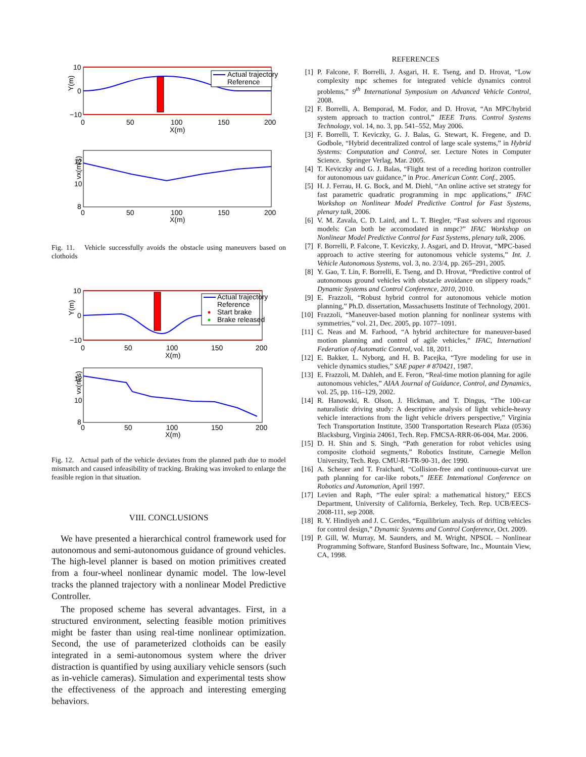Actual trajectory
Reference
10
0
−10
0
50
100
150
200
X(m)
Y(m)
12
10
8
0
50
100
150
200
X(m)
vx(m/s)
Fig. 11. Vehicle successfully avoids the obstacle using maneuvers based on clothoids
Actual trajectory
Reference
Start brake
Brake released
10
0
−10
0
50
100
150
200
X(m)
Y(m)
12
10
8
0
50
100
150
200
X(m)
vx(m/s)
Fig. 12. Actual path of the vehicle deviates from the planned path due to model mismatch and caused infeasibility of tracking. Braking was invoked to enlarge the feasible region in that situation.
VIII. CONCLUSIONS
We have presented a hierarchical control framework used for autonomous and semi-autonomous guidance of ground vehicles. The high-level planner is based on motion primitives created from a four-wheel nonlinear dynamic model. The low-level tracks the planned trajectory with a nonlinear Model Predictive Controller.
The proposed scheme has several advantages. First, in a structured environment, selecting feasible motion primitives might be faster than using real-time nonlinear optimization. Second, the use of parameterized clothoids can be easily integrated in a semi-autonomous system where the driver distraction is quantified by using auxiliary vehicle sensors (such as in-vehicle cameras). Simulation and experimental tests show the effectiveness of the approach and interesting emerging behaviors.
REFERENCES
[1] P. Falcone, F. Borrelli, J. Asgari, H. E. Tseng, and D. Hrovat, “Low complexity mpc schemes for integrated vehicle dynamics control problems,” 9<sup>th</sup> International Symposium on Advanced Vehicle Control, 2008.
[2] F. Borrelli, A. Bemporad, M. Fodor, and D. Hrovat, “An MPC/hybrid system approach to traction control,” IEEE Trans. Control Systems Technology, vol. 14, no. 3, pp. 541–552, May 2006.
[3] F. Borrelli, T. Keviczky, G. J. Balas, G. Stewart, K. Fregene, and D. Godbole, “Hybrid decentralized control of large scale systems,” in Hybrid Systems: Computation and Control, ser. Lecture Notes in Computer Science. Springer Verlag, Mar. 2005.
[4] T. Keviczky and G. J. Balas, “Flight test of a receding horizon controller for autonomous uav guidance,” in Proc. American Contr. Conf., 2005.
[5] H. J. Ferrau, H. G. Bock, and M. Diehl, “An online active set strategy for fast parametric quadratic programming in mpc applications,” IFAC Workshop on Nonlinear Model Predictive Control for Fast Systems, plenary talk, 2006.
[6] V. M. Zavala, C. D. Laird, and L. T. Biegler, “Fast solvers and rigorous models: Can both be accomodated in nmpc?” IFAC Workshop on Nonlinear Model Predictive Control for Fast Systems, plenary talk, 2006.
[7] F. Borrelli, P. Falcone, T. Keviczky, J. Asgari, and D. Hrovat, “MPC-based approach to active steering for autonomous vehicle systems,” Int. J. Vehicle Autonomous Systems, vol. 3, no. 2/3/4, pp. 265–291, 2005.
[8] Y. Gao, T. Lin, F. Borrelli, E. Tseng, and D. Hrovat, “Predictive control of autonomous ground vehicles with obstacle avoidance on slippery roads,” Dynamic Systems and Control Conference, 2010, 2010.
[9] E. Frazzoli, “Robust hybrid control for autonomous vehicle motion planning,” Ph.D. dissertation, Massachusetts Institute of Technology, 2001.
[10] Frazzoli, “Maneuver-based motion planning for nonlinear systems with symmetries,” vol. 21, Dec. 2005, pp. 1077–1091.
[11] C. Neas and M. Farhood, “A hybrid architecture for maneuver-based motion planning and control of agile vehicles,” IFAC, Internationl Federation of Automatic Control, vol. 18, 2011.
[12] E. Bakker, L. Nyborg, and H. B. Pacejka, “Tyre modeling for use in vehicle dynamics studies,” SAE paper # 870421, 1987.
[13] E. Frazzoli, M. Dahleh, and E. Feron, “Real-time motion planning for agile autonomous vehicles,” AIAA Journal of Guidance, Control, and Dynamics, vol. 25, pp. 116–129, 2002.
[14] R. Hanowski, R. Olson, J. Hickman, and T. Dingus, “The 100-car naturalistic driving study: A descriptive analysis of light vehicle-heavy vehicle interactions from the light vehicle drivers perspective,” Virginia Tech Transportation Institute, 3500 Transportation Research Plaza (0536) Blacksburg, Virginia 24061, Tech. Rep. FMCSA-RRR-06-004, Mar. 2006.
[15] D. H. Shin and S. Singh, “Path generation for robot vehicles using composite clothoid segments,” Robotics Institute, Carnegie Mellon University, Tech. Rep. CMU-RI-TR-90-31, dec 1990.
[16] A. Scheuer and T. Fraichard, “Collision-free and continuous-curvat ure path planning for car-like robots,” IEEE Intemational Conference on Robotics and Automation, April 1997.
[17] Levien and Raph, “The euler spiral: a mathematical history,” EECS Department, University of California, Berkeley, Tech. Rep. UCB/EECS-2008-111, sep 2008.
[18] R. Y. Hindiyeh and J. C. Gerdes, “Equilibrium analysis of drifting vehicles for control design,” Dynamic Systems and Control Conference, Oct. 2009.
[19] P. Gill, W. Murray, M. Saunders, and M. Wright, NPSOL – Nonlinear Programming Software, Stanford Business Software, Inc., Mountain View, CA, 1998.